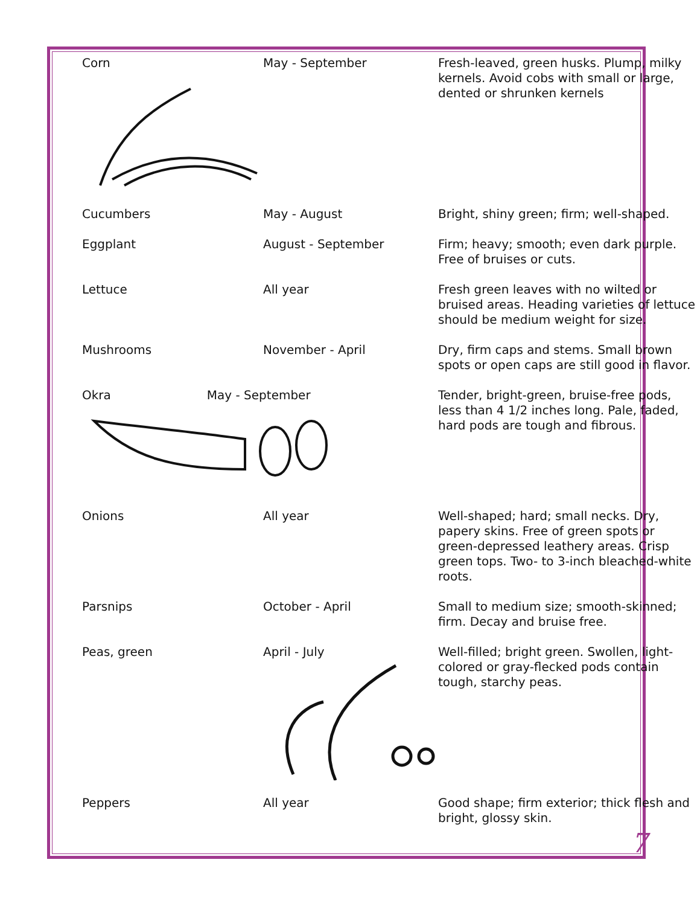| Corn | May - September | Fresh-leaved, green husks. Plump, milky kernels. Avoid cobs with small or large, dented or shrunken kernels |
| Cucumbers | May - August | Bright, shiny green; firm; well-shaped. |
| Eggplant | August - September | Firm; heavy; smooth; even dark purple. Free of bruises or cuts. |
| Lettuce | All year | Fresh green leaves with no wilted or bruised areas. Heading varieties of lettuce should be medium weight for size. |
| Mushrooms | November - April | Dry, firm caps and stems. Small brown spots or open caps are still good in flavor. |
| Okra May - September | | Tender, bright-green, bruise-free pods, less than 4 1/2 inches long. Pale, faded, hard pods are tough and fibrous. |
| Onions | All year | Well-shaped; hard; small necks. Dry, papery skins. Free of green spots or green-depressed leathery areas. Crisp green tops. Two- to 3-inch bleached-white roots. |
| Parsnips | October - April | Small to medium size; smooth-skinned; firm. Decay and bruise free. |
| Peas, green | April - July | Well-filled; bright green. Swollen, light-colored or gray-flecked pods contain tough, starchy peas. |
| Peppers | All year | Good shape; firm exterior; thick flesh and bright, glossy skin. |
7